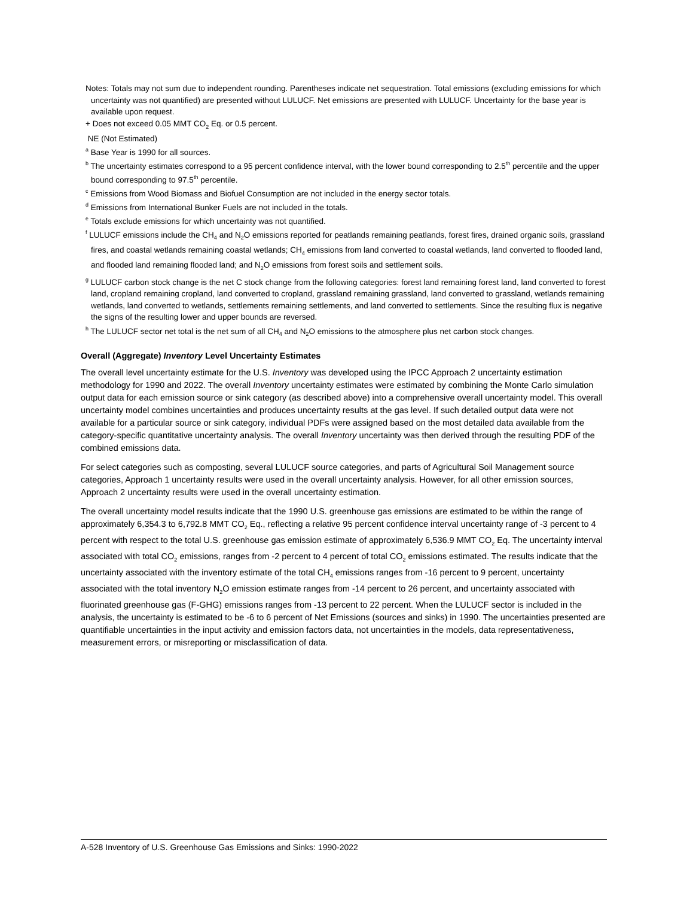Notes: Totals may not sum due to independent rounding. Parentheses indicate net sequestration. Total emissions (excluding emissions for which uncertainty was not quantified) are presented without LULUCF. Net emissions are presented with LULUCF. Uncertainty for the base year is available upon request.
+ Does not exceed 0.05 MMT CO<sub>2</sub> Eq. or 0.5 percent.
NE (Not Estimated)
<sup>a</sup> Base Year is 1990 for all sources.
<sup>b</sup> The uncertainty estimates correspond to a 95 percent confidence interval, with the lower bound corresponding to 2.5<sup>th</sup> percentile and the upper bound corresponding to 97.5<sup>th</sup> percentile.
<sup>c</sup> Emissions from Wood Biomass and Biofuel Consumption are not included in the energy sector totals.
<sup>d</sup> Emissions from International Bunker Fuels are not included in the totals.
<sup>e</sup> Totals exclude emissions for which uncertainty was not quantified.
<sup>f</sup> LULUCF emissions include the CH<sub>4</sub> and N<sub>2</sub>O emissions reported for peatlands remaining peatlands, forest fires, drained organic soils, grassland fires, and coastal wetlands remaining coastal wetlands; CH<sub>4</sub> emissions from land converted to coastal wetlands, land converted to flooded land, and flooded land remaining flooded land; and N<sub>2</sub>O emissions from forest soils and settlement soils.
<sup>g</sup> LULUCF carbon stock change is the net C stock change from the following categories: forest land remaining forest land, land converted to forest land, cropland remaining cropland, land converted to cropland, grassland remaining grassland, land converted to grassland, wetlands remaining wetlands, land converted to wetlands, settlements remaining settlements, and land converted to settlements. Since the resulting flux is negative the signs of the resulting lower and upper bounds are reversed.
<sup>h</sup> The LULUCF sector net total is the net sum of all CH<sub>4</sub> and N<sub>2</sub>O emissions to the atmosphere plus net carbon stock changes.
Overall (Aggregate) Inventory Level Uncertainty Estimates
The overall level uncertainty estimate for the U.S. Inventory was developed using the IPCC Approach 2 uncertainty estimation methodology for 1990 and 2022. The overall Inventory uncertainty estimates were estimated by combining the Monte Carlo simulation output data for each emission source or sink category (as described above) into a comprehensive overall uncertainty model. This overall uncertainty model combines uncertainties and produces uncertainty results at the gas level. If such detailed output data were not available for a particular source or sink category, individual PDFs were assigned based on the most detailed data available from the category-specific quantitative uncertainty analysis. The overall Inventory uncertainty was then derived through the resulting PDF of the combined emissions data.
For select categories such as composting, several LULUCF source categories, and parts of Agricultural Soil Management source categories, Approach 1 uncertainty results were used in the overall uncertainty analysis. However, for all other emission sources, Approach 2 uncertainty results were used in the overall uncertainty estimation.
The overall uncertainty model results indicate that the 1990 U.S. greenhouse gas emissions are estimated to be within the range of approximately 6,354.3 to 6,792.8 MMT CO<sub>2</sub> Eq., reflecting a relative 95 percent confidence interval uncertainty range of -3 percent to 4 percent with respect to the total U.S. greenhouse gas emission estimate of approximately 6,536.9 MMT CO<sub>2</sub> Eq. The uncertainty interval associated with total CO<sub>2</sub> emissions, ranges from -2 percent to 4 percent of total CO<sub>2</sub> emissions estimated. The results indicate that the uncertainty associated with the inventory estimate of the total CH<sub>4</sub> emissions ranges from -16 percent to 9 percent, uncertainty associated with the total inventory N<sub>2</sub>O emission estimate ranges from -14 percent to 26 percent, and uncertainty associated with fluorinated greenhouse gas (F-GHG) emissions ranges from -13 percent to 22 percent. When the LULUCF sector is included in the analysis, the uncertainty is estimated to be -6 to 6 percent of Net Emissions (sources and sinks) in 1990. The uncertainties presented are quantifiable uncertainties in the input activity and emission factors data, not uncertainties in the models, data representativeness, measurement errors, or misreporting or misclassification of data.
A-528 Inventory of U.S. Greenhouse Gas Emissions and Sinks: 1990-2022